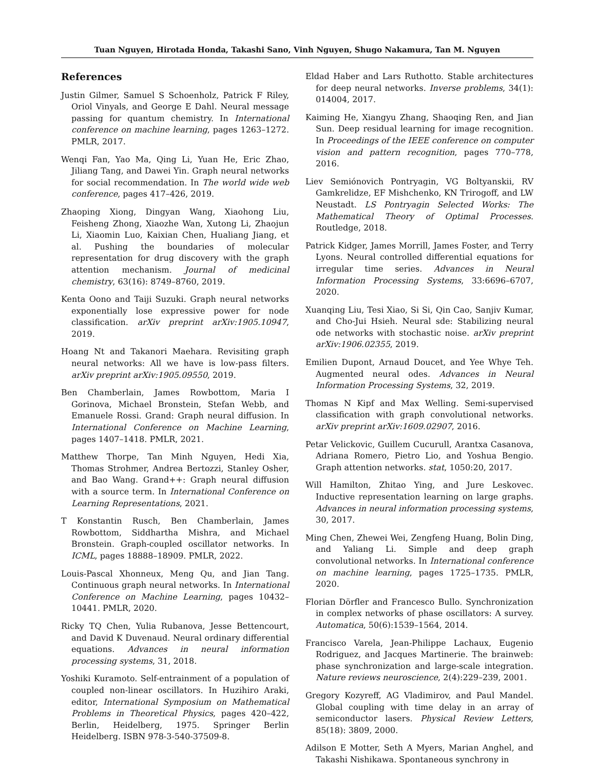Tuan Nguyen, Hirotada Honda, Takashi Sano, Vinh Nguyen, Shugo Nakamura, Tan M. Nguyen
References
Justin Gilmer, Samuel S Schoenholz, Patrick F Riley, Oriol Vinyals, and George E Dahl. Neural message passing for quantum chemistry. In International conference on machine learning, pages 1263–1272. PMLR, 2017.
Wenqi Fan, Yao Ma, Qing Li, Yuan He, Eric Zhao, Jiliang Tang, and Dawei Yin. Graph neural networks for social recommendation. In The world wide web conference, pages 417–426, 2019.
Zhaoping Xiong, Dingyan Wang, Xiaohong Liu, Feisheng Zhong, Xiaozhe Wan, Xutong Li, Zhaojun Li, Xiaomin Luo, Kaixian Chen, Hualiang Jiang, et al. Pushing the boundaries of molecular representation for drug discovery with the graph attention mechanism. Journal of medicinal chemistry, 63(16): 8749–8760, 2019.
Kenta Oono and Taiji Suzuki. Graph neural networks exponentially lose expressive power for node classification. arXiv preprint arXiv:1905.10947, 2019.
Hoang Nt and Takanori Maehara. Revisiting graph neural networks: All we have is low-pass filters. arXiv preprint arXiv:1905.09550, 2019.
Ben Chamberlain, James Rowbottom, Maria I Gorinova, Michael Bronstein, Stefan Webb, and Emanuele Rossi. Grand: Graph neural diffusion. In International Conference on Machine Learning, pages 1407–1418. PMLR, 2021.
Matthew Thorpe, Tan Minh Nguyen, Hedi Xia, Thomas Strohmer, Andrea Bertozzi, Stanley Osher, and Bao Wang. Grand++: Graph neural diffusion with a source term. In International Conference on Learning Representations, 2021.
T Konstantin Rusch, Ben Chamberlain, James Rowbottom, Siddhartha Mishra, and Michael Bronstein. Graph-coupled oscillator networks. In ICML, pages 18888–18909. PMLR, 2022.
Louis-Pascal Xhonneux, Meng Qu, and Jian Tang. Continuous graph neural networks. In International Conference on Machine Learning, pages 10432–10441. PMLR, 2020.
Ricky TQ Chen, Yulia Rubanova, Jesse Bettencourt, and David K Duvenaud. Neural ordinary differential equations. Advances in neural information processing systems, 31, 2018.
Yoshiki Kuramoto. Self-entrainment of a population of coupled non-linear oscillators. In Huzihiro Araki, editor, International Symposium on Mathematical Problems in Theoretical Physics, pages 420–422, Berlin, Heidelberg, 1975. Springer Berlin Heidelberg. ISBN 978-3-540-37509-8.
Eldad Haber and Lars Ruthotto. Stable architectures for deep neural networks. Inverse problems, 34(1): 014004, 2017.
Kaiming He, Xiangyu Zhang, Shaoqing Ren, and Jian Sun. Deep residual learning for image recognition. In Proceedings of the IEEE conference on computer vision and pattern recognition, pages 770–778, 2016.
Liev Semiónovich Pontryagin, VG Boltyanskii, RV Gamkrelidze, EF Mishchenko, KN Trirogoff, and LW Neustadt. LS Pontryagin Selected Works: The Mathematical Theory of Optimal Processes. Routledge, 2018.
Patrick Kidger, James Morrill, James Foster, and Terry Lyons. Neural controlled differential equations for irregular time series. Advances in Neural Information Processing Systems, 33:6696–6707, 2020.
Xuanqing Liu, Tesi Xiao, Si Si, Qin Cao, Sanjiv Kumar, and Cho-Jui Hsieh. Neural sde: Stabilizing neural ode networks with stochastic noise. arXiv preprint arXiv:1906.02355, 2019.
Emilien Dupont, Arnaud Doucet, and Yee Whye Teh. Augmented neural odes. Advances in Neural Information Processing Systems, 32, 2019.
Thomas N Kipf and Max Welling. Semi-supervised classification with graph convolutional networks. arXiv preprint arXiv:1609.02907, 2016.
Petar Velickovic, Guillem Cucurull, Arantxa Casanova, Adriana Romero, Pietro Lio, and Yoshua Bengio. Graph attention networks. stat, 1050:20, 2017.
Will Hamilton, Zhitao Ying, and Jure Leskovec. Inductive representation learning on large graphs. Advances in neural information processing systems, 30, 2017.
Ming Chen, Zhewei Wei, Zengfeng Huang, Bolin Ding, and Yaliang Li. Simple and deep graph convolutional networks. In International conference on machine learning, pages 1725–1735. PMLR, 2020.
Florian Dörfler and Francesco Bullo. Synchronization in complex networks of phase oscillators: A survey. Automatica, 50(6):1539–1564, 2014.
Francisco Varela, Jean-Philippe Lachaux, Eugenio Rodriguez, and Jacques Martinerie. The brainweb: phase synchronization and large-scale integration. Nature reviews neuroscience, 2(4):229–239, 2001.
Gregory Kozyreff, AG Vladimirov, and Paul Mandel. Global coupling with time delay in an array of semiconductor lasers. Physical Review Letters, 85(18): 3809, 2000.
Adilson E Motter, Seth A Myers, Marian Anghel, and Takashi Nishikawa. Spontaneous synchrony in